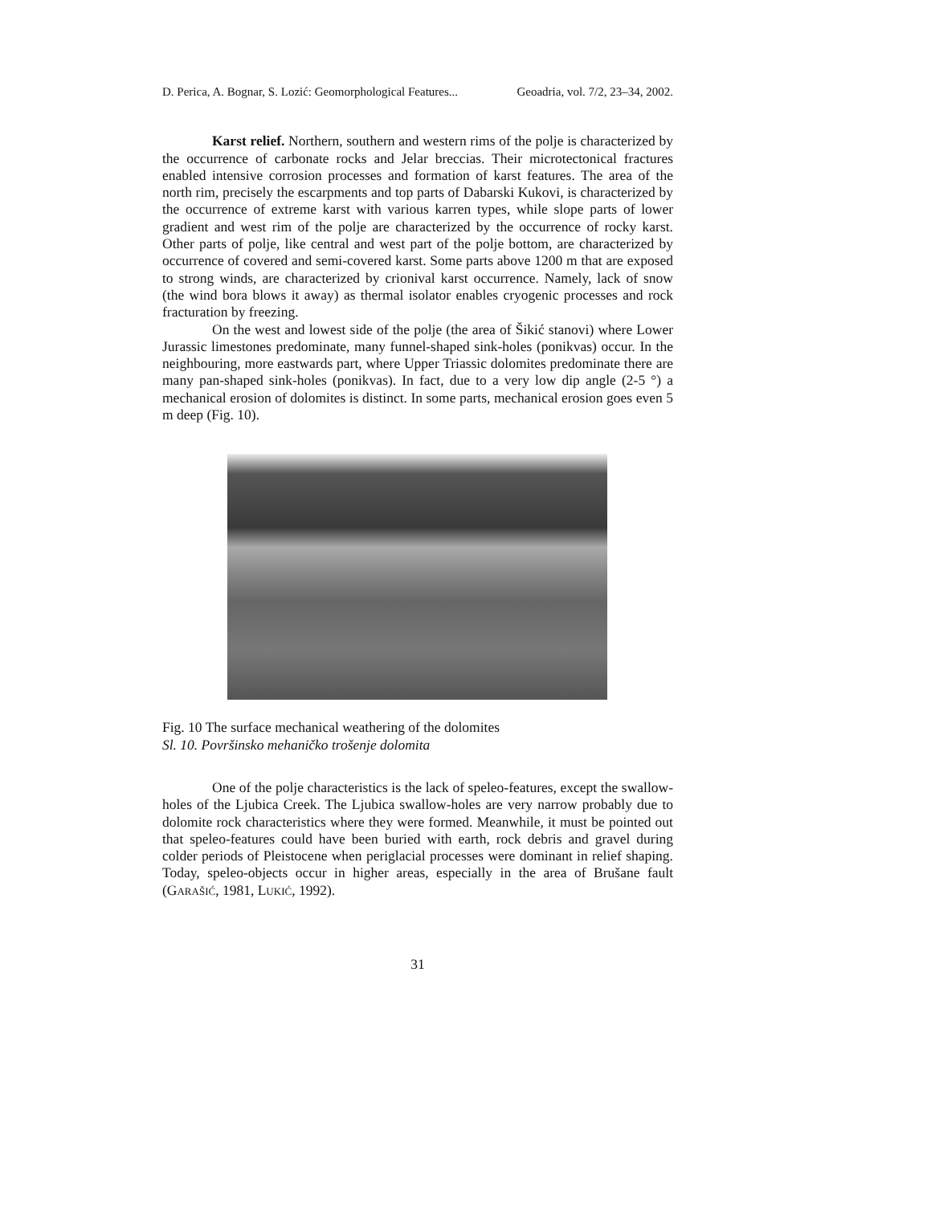D. Perica, A. Bognar, S. Lozić: Geomorphological Features... Geoadria, vol. 7/2, 23–34, 2002.
Karst relief. Northern, southern and western rims of the polje is characterized by the occurrence of carbonate rocks and Jelar breccias. Their microtectonical fractures enabled intensive corrosion processes and formation of karst features. The area of the north rim, precisely the escarpments and top parts of Dabarski Kukovi, is characterized by the occurrence of extreme karst with various karren types, while slope parts of lower gradient and west rim of the polje are characterized by the occurrence of rocky karst. Other parts of polje, like central and west part of the polje bottom, are characterized by occurrence of covered and semi-covered karst. Some parts above 1200 m that are exposed to strong winds, are characterized by crionival karst occurrence. Namely, lack of snow (the wind bora blows it away) as thermal isolator enables cryogenic processes and rock fracturation by freezing.
On the west and lowest side of the polje (the area of Šikić stanovi) where Lower Jurassic limestones predominate, many funnel-shaped sink-holes (ponikvas) occur. In the neighbouring, more eastwards part, where Upper Triassic dolomites predominate there are many pan-shaped sink-holes (ponikvas). In fact, due to a very low dip angle (2-5 °) a mechanical erosion of dolomites is distinct. In some parts, mechanical erosion goes even 5 m deep (Fig. 10).
Fig. 10 The surface mechanical weathering of the dolomites
Sl. 10. Površinsko mehaničko trošenje dolomita
One of the polje characteristics is the lack of speleo-features, except the swallow-holes of the Ljubica Creek. The Ljubica swallow-holes are very narrow probably due to dolomite rock characteristics where they were formed. Meanwhile, it must be pointed out that speleo-features could have been buried with earth, rock debris and gravel during colder periods of Pleistocene when periglacial processes were dominant in relief shaping. Today, speleo-objects occur in higher areas, especially in the area of Brušane fault (GARAŠIĆ, 1981, LUKIĆ, 1992).
31